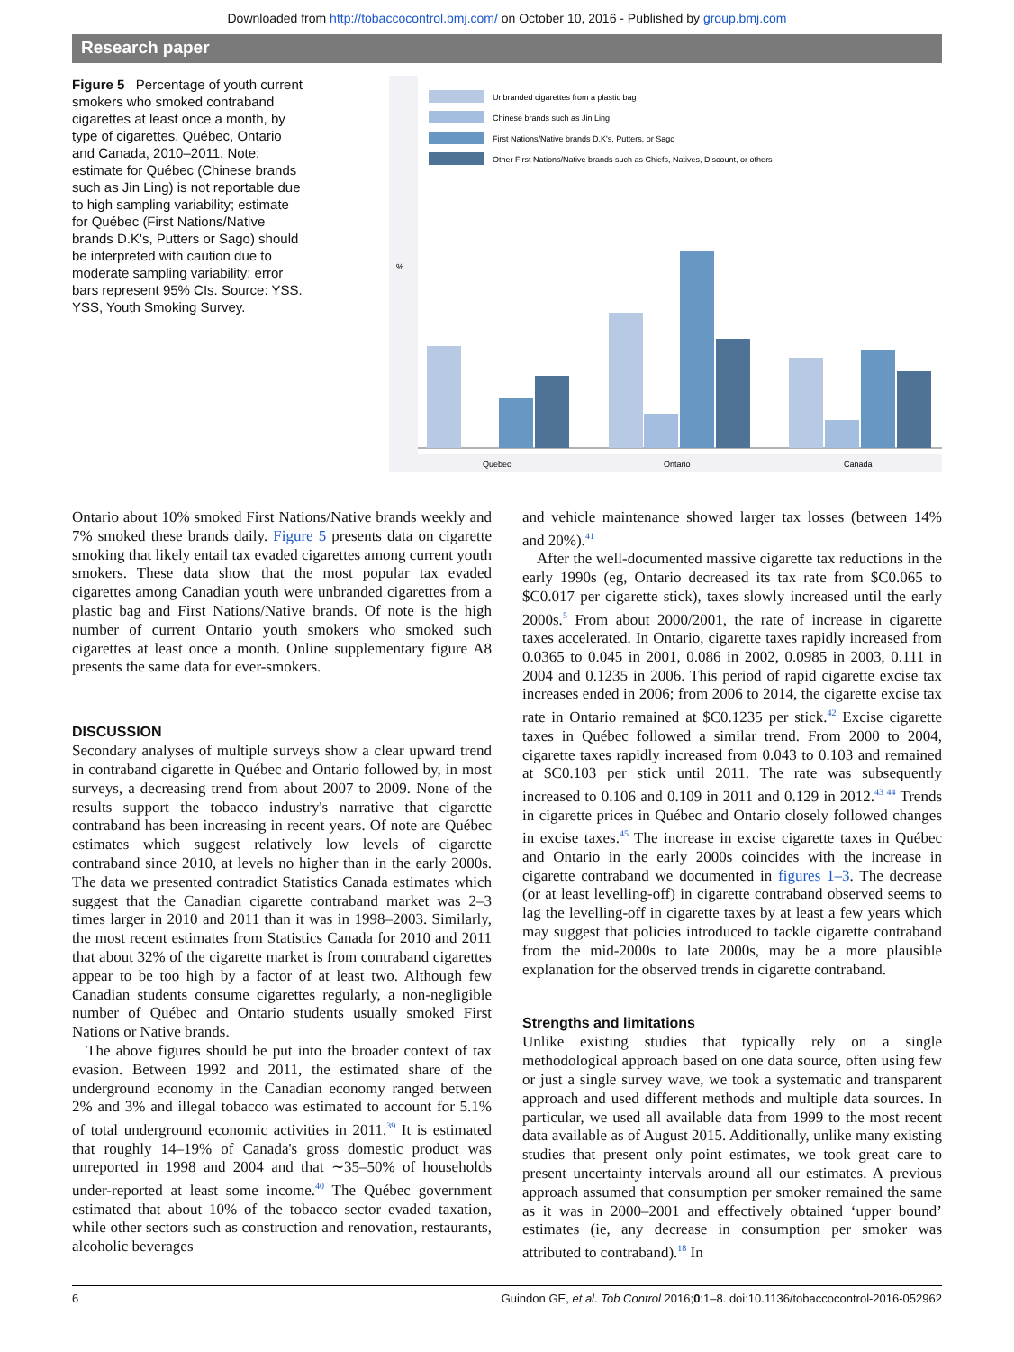Downloaded from http://tobaccocontrol.bmj.com/ on October 10, 2016 - Published by group.bmj.com
Research paper
Figure 5 Percentage of youth current smokers who smoked contraband cigarettes at least once a month, by type of cigarettes, Québec, Ontario and Canada, 2010–2011. Note: estimate for Québec (Chinese brands such as Jin Ling) is not reportable due to high sampling variability; estimate for Québec (First Nations/Native brands D.K's, Putters or Sago) should be interpreted with caution due to moderate sampling variability; error bars represent 95% CIs. Source: YSS. YSS, Youth Smoking Survey.
Unbranded cigarettes from a plastic bag
Chinese brands such as Jin Ling
First Nations/Native brands D.K's, Putters, or Sago
Other First Nations/Native brands such as Chiefs, Natives, Discount, or others
%
Quebec
Ontario
Canada
Ontario about 10% smoked First Nations/Native brands weekly and 7% smoked these brands daily. Figure 5 presents data on cigarette smoking that likely entail tax evaded cigarettes among current youth smokers. These data show that the most popular tax evaded cigarettes among Canadian youth were unbranded cigarettes from a plastic bag and First Nations/Native brands. Of note is the high number of current Ontario youth smokers who smoked such cigarettes at least once a month. Online supplementary figure A8 presents the same data for ever-smokers.
DISCUSSION
Secondary analyses of multiple surveys show a clear upward trend in contraband cigarette in Québec and Ontario followed by, in most surveys, a decreasing trend from about 2007 to 2009. None of the results support the tobacco industry's narrative that cigarette contraband has been increasing in recent years. Of note are Québec estimates which suggest relatively low levels of cigarette contraband since 2010, at levels no higher than in the early 2000s. The data we presented contradict Statistics Canada estimates which suggest that the Canadian cigarette contraband market was 2–3 times larger in 2010 and 2011 than it was in 1998–2003. Similarly, the most recent estimates from Statistics Canada for 2010 and 2011 that about 32% of the cigarette market is from contraband cigarettes appear to be too high by a factor of at least two. Although few Canadian students consume cigarettes regularly, a non-negligible number of Québec and Ontario students usually smoked First Nations or Native brands.
The above figures should be put into the broader context of tax evasion. Between 1992 and 2011, the estimated share of the underground economy in the Canadian economy ranged between 2% and 3% and illegal tobacco was estimated to account for 5.1% of total underground economic activities in 2011.<sup>39</sup> It is estimated that roughly 14–19% of Canada's gross domestic product was unreported in 1998 and 2004 and that ∼35–50% of households under-reported at least some income.<sup>40</sup> The Québec government estimated that about 10% of the tobacco sector evaded taxation, while other sectors such as construction and renovation, restaurants, alcoholic beverages
and vehicle maintenance showed larger tax losses (between 14% and 20%).<sup>41</sup>
After the well-documented massive cigarette tax reductions in the early 1990s (eg, Ontario decreased its tax rate from $C0.065 to $C0.017 per cigarette stick), taxes slowly increased until the early 2000s.<sup>5</sup> From about 2000/2001, the rate of increase in cigarette taxes accelerated. In Ontario, cigarette taxes rapidly increased from 0.0365 to 0.045 in 2001, 0.086 in 2002, 0.0985 in 2003, 0.111 in 2004 and 0.1235 in 2006. This period of rapid cigarette excise tax increases ended in 2006; from 2006 to 2014, the cigarette excise tax rate in Ontario remained at $C0.1235 per stick.<sup>42</sup> Excise cigarette taxes in Québec followed a similar trend. From 2000 to 2004, cigarette taxes rapidly increased from 0.043 to 0.103 and remained at $C0.103 per stick until 2011. The rate was subsequently increased to 0.106 and 0.109 in 2011 and 0.129 in 2012.<sup>43 44</sup> Trends in cigarette prices in Québec and Ontario closely followed changes in excise taxes.<sup>45</sup> The increase in excise cigarette taxes in Québec and Ontario in the early 2000s coincides with the increase in cigarette contraband we documented in figures 1–3. The decrease (or at least levelling-off) in cigarette contraband observed seems to lag the levelling-off in cigarette taxes by at least a few years which may suggest that policies introduced to tackle cigarette contraband from the mid-2000s to late 2000s, may be a more plausible explanation for the observed trends in cigarette contraband.
Strengths and limitations
Unlike existing studies that typically rely on a single methodological approach based on one data source, often using few or just a single survey wave, we took a systematic and transparent approach and used different methods and multiple data sources. In particular, we used all available data from 1999 to the most recent data available as of August 2015. Additionally, unlike many existing studies that present only point estimates, we took great care to present uncertainty intervals around all our estimates. A previous approach assumed that consumption per smoker remained the same as it was in 2000–2001 and effectively obtained ‘upper bound’ estimates (ie, any decrease in consumption per smoker was attributed to contraband).<sup>18</sup> In
6 Guindon GE, et al. Tob Control 2016;0:1–8. doi:10.1136/tobaccocontrol-2016-052962